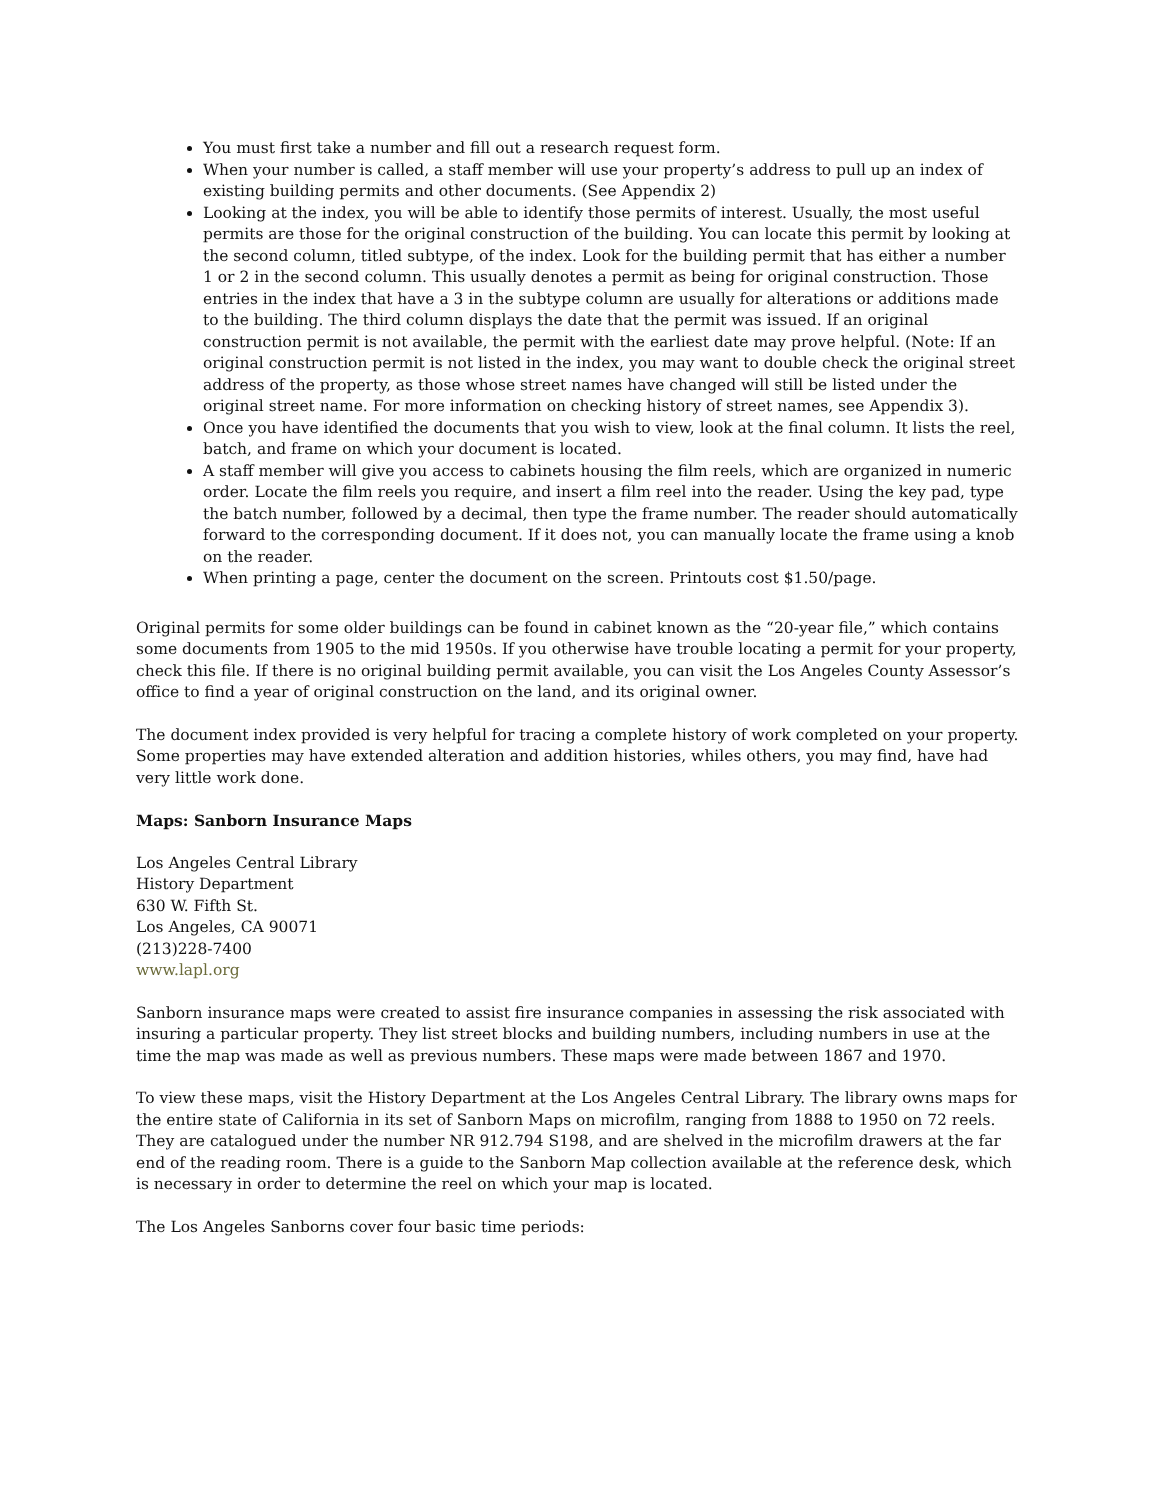You must first take a number and fill out a research request form.
When your number is called, a staff member will use your property’s address to pull up an index of existing building permits and other documents. (See Appendix 2)
Looking at the index, you will be able to identify those permits of interest. Usually, the most useful permits are those for the original construction of the building. You can locate this permit by looking at the second column, titled subtype, of the index. Look for the building permit that has either a number 1 or 2 in the second column. This usually denotes a permit as being for original construction. Those entries in the index that have a 3 in the subtype column are usually for alterations or additions made to the building. The third column displays the date that the permit was issued. If an original construction permit is not available, the permit with the earliest date may prove helpful. (Note: If an original construction permit is not listed in the index, you may want to double check the original street address of the property, as those whose street names have changed will still be listed under the original street name. For more information on checking history of street names, see Appendix 3).
Once you have identified the documents that you wish to view, look at the final column. It lists the reel, batch, and frame on which your document is located.
A staff member will give you access to cabinets housing the film reels, which are organized in numeric order. Locate the film reels you require, and insert a film reel into the reader. Using the key pad, type the batch number, followed by a decimal, then type the frame number. The reader should automatically forward to the corresponding document. If it does not, you can manually locate the frame using a knob on the reader.
When printing a page, center the document on the screen. Printouts cost $1.50/page.
Original permits for some older buildings can be found in cabinet known as the “20-year file,” which contains some documents from 1905 to the mid 1950s. If you otherwise have trouble locating a permit for your property, check this file. If there is no original building permit available, you can visit the Los Angeles County Assessor’s office to find a year of original construction on the land, and its original owner.
The document index provided is very helpful for tracing a complete history of work completed on your property. Some properties may have extended alteration and addition histories, whiles others, you may find, have had very little work done.
Maps: Sanborn Insurance Maps
Los Angeles Central Library
History Department
630 W. Fifth St.
Los Angeles, CA 90071
(213)228-7400
www.lapl.org
Sanborn insurance maps were created to assist fire insurance companies in assessing the risk associated with insuring a particular property. They list street blocks and building numbers, including numbers in use at the time the map was made as well as previous numbers. These maps were made between 1867 and 1970.
To view these maps, visit the History Department at the Los Angeles Central Library. The library owns maps for the entire state of California in its set of Sanborn Maps on microfilm, ranging from 1888 to 1950 on 72 reels. They are catalogued under the number NR 912.794 S198, and are shelved in the microfilm drawers at the far end of the reading room. There is a guide to the Sanborn Map collection available at the reference desk, which is necessary in order to determine the reel on which your map is located.
The Los Angeles Sanborns cover four basic time periods: